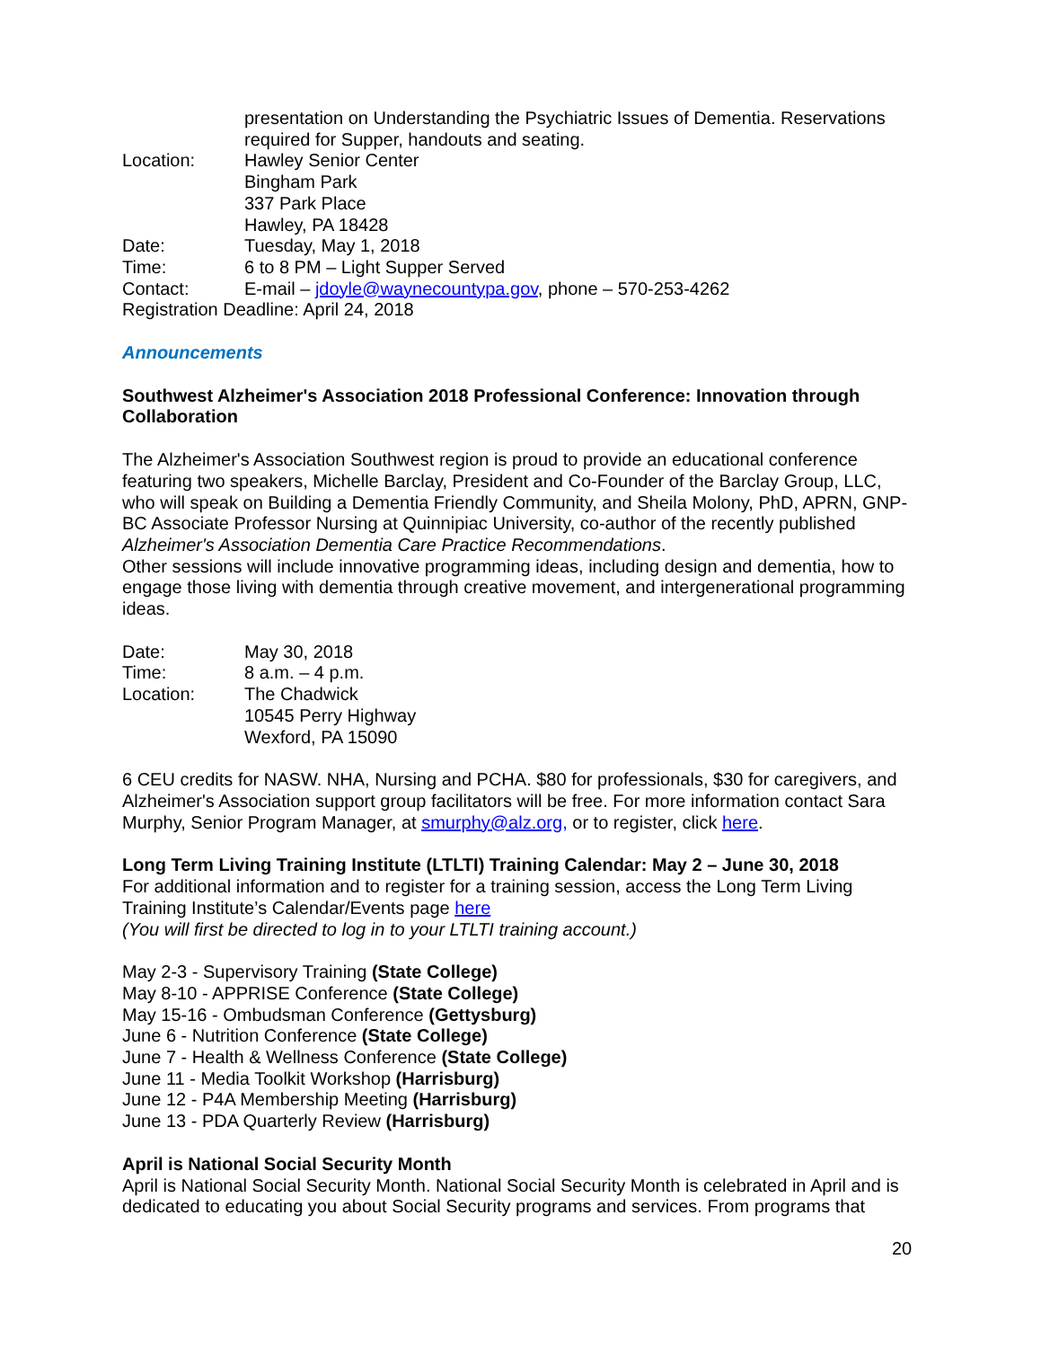presentation on Understanding the Psychiatric Issues of Dementia. Reservations required for Supper, handouts and seating.
Location: Hawley Senior Center
Bingham Park
337 Park Place
Hawley, PA 18428
Date: Tuesday, May 1, 2018
Time: 6 to 8 PM – Light Supper Served
Contact: E-mail – jdoyle@waynecountypa.gov, phone – 570-253-4262
Registration Deadline: April 24, 2018
Announcements
Southwest Alzheimer's Association 2018 Professional Conference: Innovation through Collaboration
The Alzheimer's Association Southwest region is proud to provide an educational conference featuring two speakers, Michelle Barclay, President and Co-Founder of the Barclay Group, LLC, who will speak on Building a Dementia Friendly Community, and Sheila Molony, PhD, APRN, GNP-BC Associate Professor Nursing at Quinnipiac University, co-author of the recently published Alzheimer's Association Dementia Care Practice Recommendations.
Other sessions will include innovative programming ideas, including design and dementia, how to engage those living with dementia through creative movement, and intergenerational programming ideas.
Date: May 30, 2018
Time: 8 a.m. – 4 p.m.
Location: The Chadwick
10545 Perry Highway
Wexford, PA 15090
6 CEU credits for NASW. NHA, Nursing and PCHA. $80 for professionals, $30 for caregivers, and Alzheimer's Association support group facilitators will be free. For more information contact Sara Murphy, Senior Program Manager, at smurphy@alz.org, or to register, click here.
Long Term Living Training Institute (LTLTI) Training Calendar: May 2 – June 30, 2018
For additional information and to register for a training session, access the Long Term Living Training Institute’s Calendar/Events page here
(You will first be directed to log in to your LTLTI training account.)
May 2-3 - Supervisory Training (State College)
May 8-10 - APPRISE Conference (State College)
May 15-16 - Ombudsman Conference (Gettysburg)
June 6 - Nutrition Conference (State College)
June 7 - Health & Wellness Conference (State College)
June 11 - Media Toolkit Workshop (Harrisburg)
June 12 - P4A Membership Meeting (Harrisburg)
June 13 - PDA Quarterly Review (Harrisburg)
April is National Social Security Month
April is National Social Security Month. National Social Security Month is celebrated in April and is dedicated to educating you about Social Security programs and services. From programs that
20